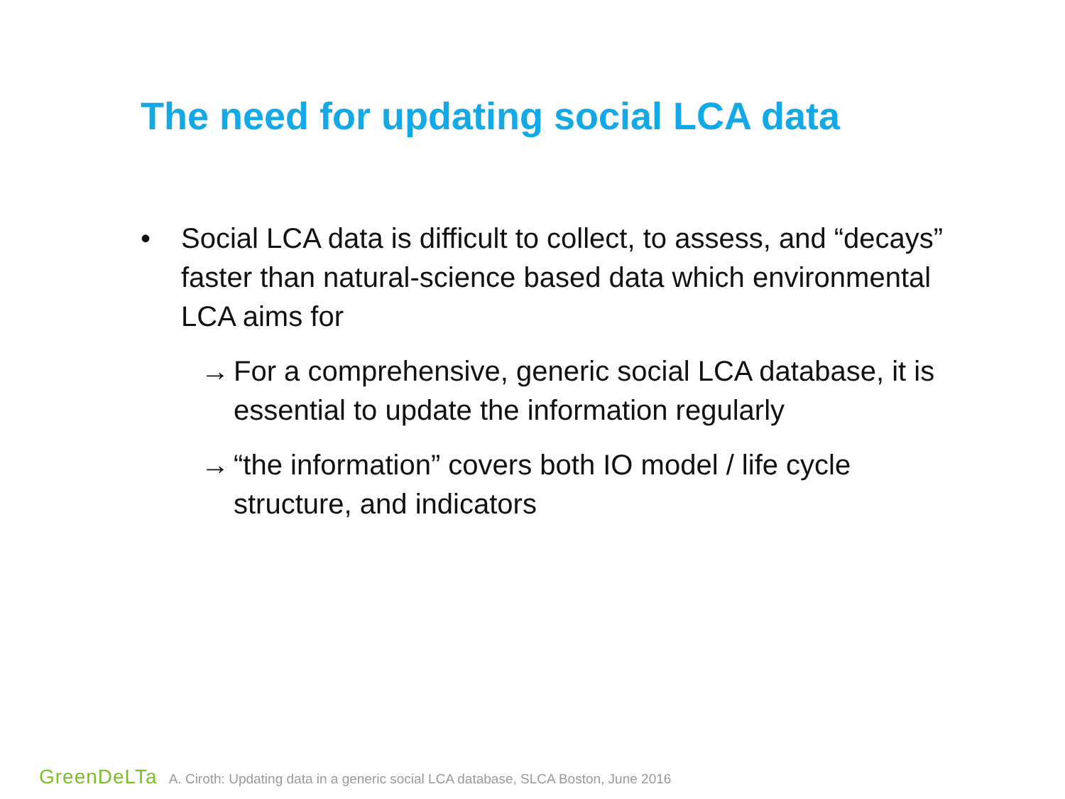The need for updating social LCA data
• Social LCA data is difficult to collect, to assess, and “decays” faster than natural-science based data which environmental LCA aims for
→ For a comprehensive, generic social LCA database, it is essential to update the information regularly
→ “the information” covers both IO model / life cycle structure, and indicators
GreenDeLTa A. Ciroth: Updating data in a generic social LCA database, SLCA Boston, June 2016